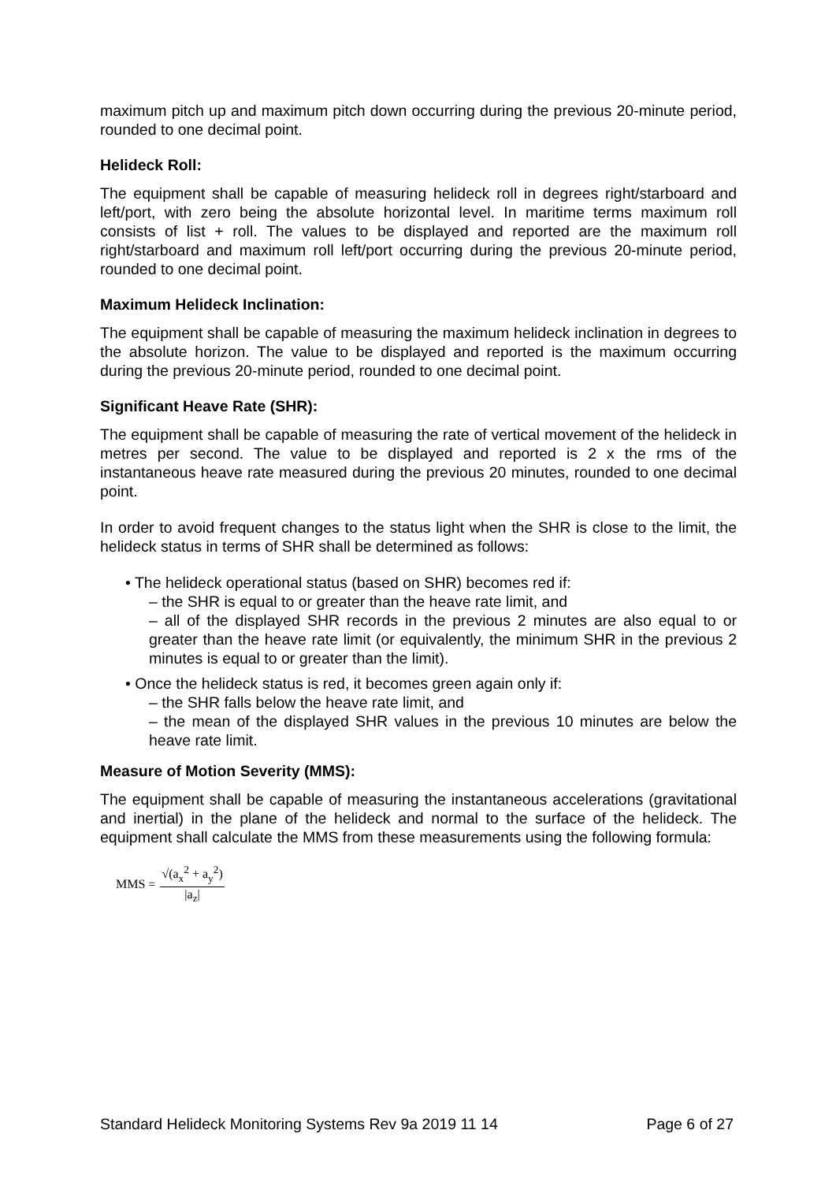maximum pitch up and maximum pitch down occurring during the previous 20-minute period, rounded to one decimal point.
Helideck Roll:
The equipment shall be capable of measuring helideck roll in degrees right/starboard and left/port, with zero being the absolute horizontal level. In maritime terms maximum roll consists of list + roll. The values to be displayed and reported are the maximum roll right/starboard and maximum roll left/port occurring during the previous 20-minute period, rounded to one decimal point.
Maximum Helideck Inclination:
The equipment shall be capable of measuring the maximum helideck inclination in degrees to the absolute horizon. The value to be displayed and reported is the maximum occurring during the previous 20-minute period, rounded to one decimal point.
Significant Heave Rate (SHR):
The equipment shall be capable of measuring the rate of vertical movement of the helideck in metres per second. The value to be displayed and reported is 2 x the rms of the instantaneous heave rate measured during the previous 20 minutes, rounded to one decimal point.
In order to avoid frequent changes to the status light when the SHR is close to the limit, the helideck status in terms of SHR shall be determined as follows:
• The helideck operational status (based on SHR) becomes red if:
– the SHR is equal to or greater than the heave rate limit, and
– all of the displayed SHR records in the previous 2 minutes are also equal to or greater than the heave rate limit (or equivalently, the minimum SHR in the previous 2 minutes is equal to or greater than the limit).
• Once the helideck status is red, it becomes green again only if:
– the SHR falls below the heave rate limit, and
– the mean of the displayed SHR values in the previous 10 minutes are below the heave rate limit.
Measure of Motion Severity (MMS):
The equipment shall be capable of measuring the instantaneous accelerations (gravitational and inertial) in the plane of the helideck and normal to the surface of the helideck. The equipment shall calculate the MMS from these measurements using the following formula:
MMS = √(a<sub>x</sub><sup>2</sup> + a<sub>y</sub><sup>2</sup>) |a<sub>z</sub>|
Standard Helideck Monitoring Systems Rev 9a 2019 11 14 Page 6 of 27